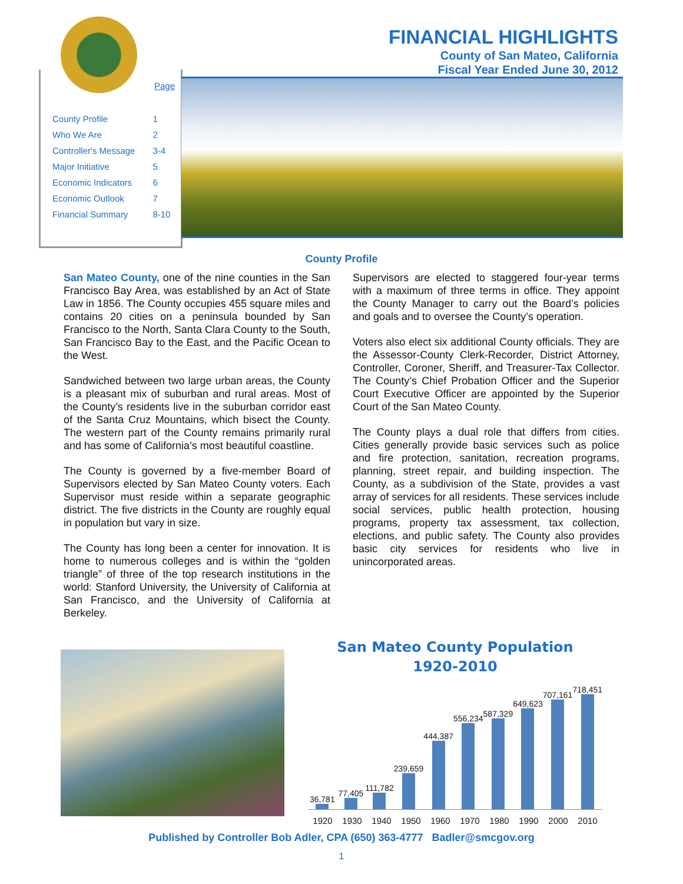| County Profile | 1 |
| Who We Are | 2 |
| Controller's Message | 3-4 |
| Major Initiative | 5 |
| Economic Indicators | 6 |
| Economic Outlook | 7 |
| Financial Summary | 8-10 |
Page
FINANCIAL HIGHLIGHTS
County of San Mateo, California
Fiscal Year Ended June 30, 2012
County Profile
San Mateo County, one of the nine counties in the San Francisco Bay Area, was established by an Act of State Law in 1856. The County occupies 455 square miles and contains 20 cities on a peninsula bounded by San Francisco to the North, Santa Clara County to the South, San Francisco Bay to the East, and the Pacific Ocean to the West.
Sandwiched between two large urban areas, the County is a pleasant mix of suburban and rural areas. Most of the County’s residents live in the suburban corridor east of the Santa Cruz Mountains, which bisect the County. The western part of the County remains primarily rural and has some of California’s most beautiful coastline.
The County is governed by a five-member Board of Supervisors elected by San Mateo County voters. Each Supervisor must reside within a separate geographic district. The five districts in the County are roughly equal in population but vary in size.
The County has long been a center for innovation. It is home to numerous colleges and is within the “golden triangle” of three of the top research institutions in the world: Stanford University, the University of California at San Francisco, and the University of California at Berkeley.
Supervisors are elected to staggered four-year terms with a maximum of three terms in office. They appoint the County Manager to carry out the Board’s policies and goals and to oversee the County’s operation.
Voters also elect six additional County officials. They are the Assessor-County Clerk-Recorder, District Attorney, Controller, Coroner, Sheriff, and Treasurer-Tax Collector. The County’s Chief Probation Officer and the Superior Court Executive Officer are appointed by the Superior Court of the San Mateo County.
The County plays a dual role that differs from cities. Cities generally provide basic services such as police and fire protection, sanitation, recreation programs, planning, street repair, and building inspection. The County, as a subdivision of the State, provides a vast array of services for all residents. These services include social services, public health protection, housing programs, property tax assessment, tax collection, elections, and public safety. The County also provides basic city services for residents who live in unincorporated areas.
San Mateo County Population
1920-2010
36,781
77,405
111,782
239,659
444,387
556,234
587,329
649,623
707,161
718,451
1920 1930 1940 1950 1960 1970 1980 1990 2000 2010
Published by Controller Bob Adler, CPA (650) 363-4777 Badler@smcgov.org
1